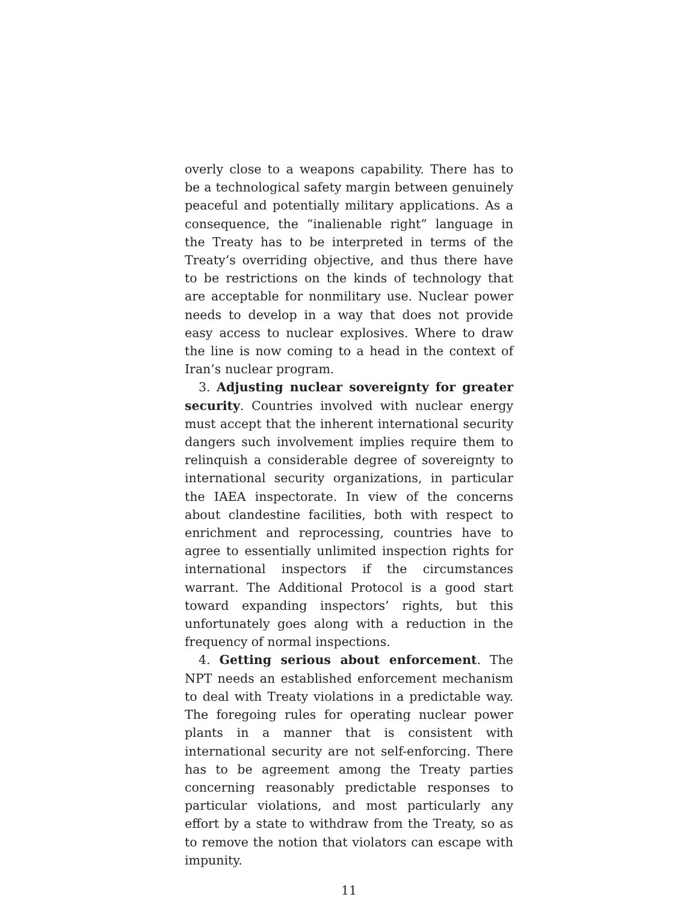overly close to a weapons capability. There has to be a technological safety margin between genuinely peaceful and potentially military applications. As a consequence, the “inalienable right” language in the Treaty has to be interpreted in terms of the Treaty’s overriding objective, and thus there have to be restrictions on the kinds of technology that are acceptable for nonmilitary use. Nuclear power needs to develop in a way that does not provide easy access to nuclear explosives. Where to draw the line is now coming to a head in the context of Iran’s nuclear program.
3. Adjusting nuclear sovereignty for greater security. Countries involved with nuclear energy must accept that the inherent international security dangers such involvement implies require them to relinquish a considerable degree of sovereignty to international security organizations, in particular the IAEA inspectorate. In view of the concerns about clandestine facilities, both with respect to enrichment and reprocessing, countries have to agree to essentially unlimited inspection rights for international inspectors if the circumstances warrant. The Additional Protocol is a good start toward expanding inspectors’ rights, but this unfortunately goes along with a reduction in the frequency of normal inspections.
4. Getting serious about enforcement. The NPT needs an established enforcement mechanism to deal with Treaty violations in a predictable way. The foregoing rules for operating nuclear power plants in a manner that is consistent with international security are not self-enforcing. There has to be agreement among the Treaty parties concerning reasonably predictable responses to particular violations, and most particularly any effort by a state to withdraw from the Treaty, so as to remove the notion that violators can escape with impunity.
11